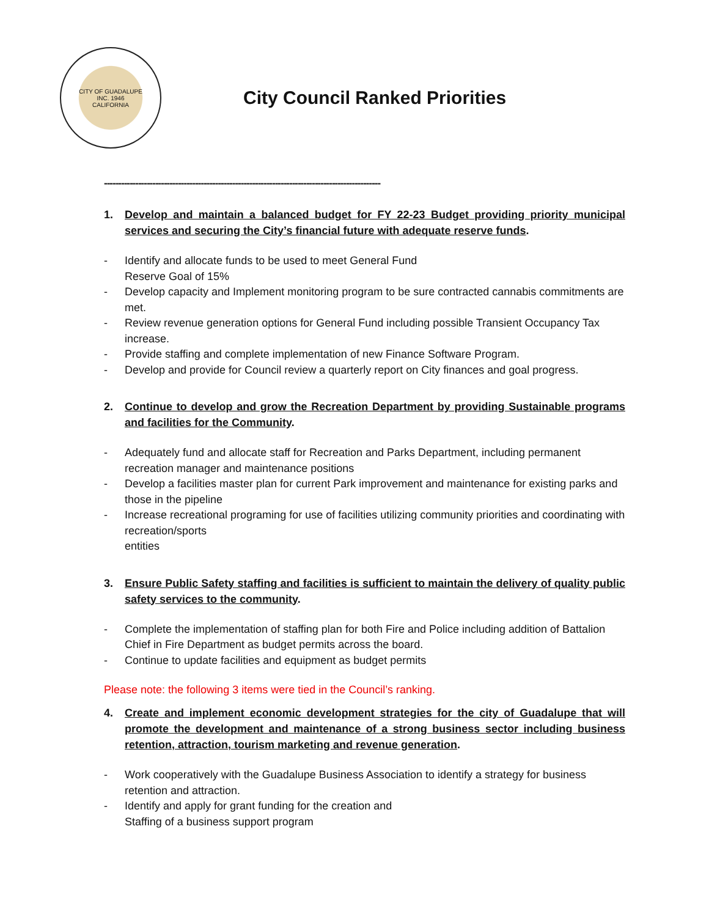CITY OF GUADALUPE
INC. 1946
CALIFORNIA
City Council Ranked Priorities
-------------------------------------------------------------------------------------------------
1. Develop and maintain a balanced budget for FY 22-23 Budget providing priority municipal services and securing the City’s financial future with adequate reserve funds.
- Identify and allocate funds to be used to meet General Fund
Reserve Goal of 15%
- Develop capacity and Implement monitoring program to be sure contracted cannabis commitments are met.
- Review revenue generation options for General Fund including possible Transient Occupancy Tax increase.
- Provide staffing and complete implementation of new Finance Software Program.
- Develop and provide for Council review a quarterly report on City finances and goal progress.
2. Continue to develop and grow the Recreation Department by providing Sustainable programs and facilities for the Community.
- Adequately fund and allocate staff for Recreation and Parks Department, including permanent recreation manager and maintenance positions
- Develop a facilities master plan for current Park improvement and maintenance for existing parks and those in the pipeline
- Increase recreational programing for use of facilities utilizing community priorities and coordinating with recreation/sports
entities
3. Ensure Public Safety staffing and facilities is sufficient to maintain the delivery of quality public safety services to the community.
- Complete the implementation of staffing plan for both Fire and Police including addition of Battalion Chief in Fire Department as budget permits across the board.
- Continue to update facilities and equipment as budget permits
Please note: the following 3 items were tied in the Council’s ranking.
4. Create and implement economic development strategies for the city of Guadalupe that will promote the development and maintenance of a strong business sector including business retention, attraction, tourism marketing and revenue generation.
- Work cooperatively with the Guadalupe Business Association to identify a strategy for business retention and attraction.
- Identify and apply for grant funding for the creation and
Staffing of a business support program